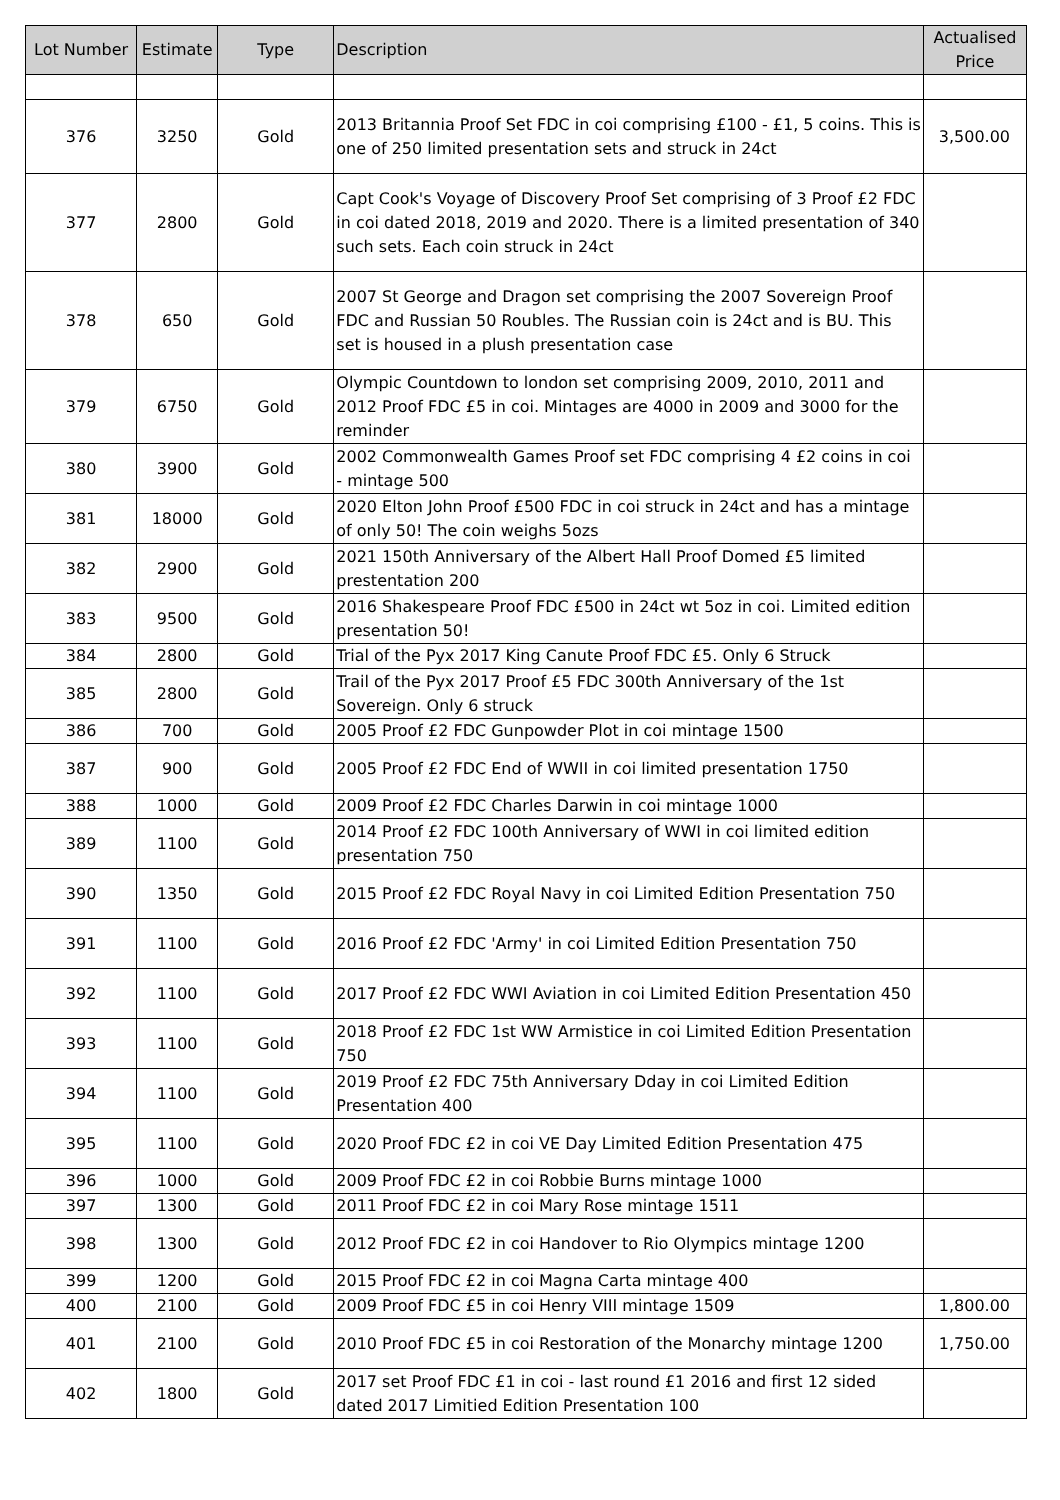| Lot Number | Estimate | Type | Description | Actualised Price |
| --- | --- | --- | --- | --- |
| 376 | 3250 | Gold | 2013 Britannia Proof Set FDC in coi comprising £100 - £1, 5 coins. This is one of 250 limited presentation sets and struck in 24ct | 3,500.00 |
| 377 | 2800 | Gold | Capt Cook's Voyage of Discovery Proof Set comprising of 3 Proof £2 FDC in coi dated 2018, 2019 and 2020. There is a limited presentation of 340 such sets. Each coin struck in 24ct | |
| 378 | 650 | Gold | 2007 St George and Dragon set comprising the 2007 Sovereign Proof FDC and Russian 50 Roubles. The Russian coin is 24ct and is BU. This set is housed in a plush presentation case | |
| 379 | 6750 | Gold | Olympic Countdown to london set comprising 2009, 2010, 2011 and 2012 Proof FDC £5 in coi. Mintages are 4000 in 2009 and 3000 for the reminder | |
| 380 | 3900 | Gold | 2002 Commonwealth Games Proof set FDC comprising 4 £2 coins in coi - mintage 500 | |
| 381 | 18000 | Gold | 2020 Elton John Proof £500 FDC in coi struck in 24ct and has a mintage of only 50! The coin weighs 5ozs | |
| 382 | 2900 | Gold | 2021 150th Anniversary of the Albert Hall Proof Domed £5 limited prestentation 200 | |
| 383 | 9500 | Gold | 2016 Shakespeare Proof FDC £500 in 24ct wt 5oz in coi. Limited edition presentation 50! | |
| 384 | 2800 | Gold | Trial of the Pyx 2017 King Canute Proof FDC £5. Only 6 Struck | |
| 385 | 2800 | Gold | Trail of the Pyx 2017 Proof £5 FDC 300th Anniversary of the 1st Sovereign. Only 6 struck | |
| 386 | 700 | Gold | 2005 Proof £2 FDC Gunpowder Plot in coi mintage 1500 | |
| 387 | 900 | Gold | 2005 Proof £2 FDC End of WWII in coi limited presentation 1750 | |
| 388 | 1000 | Gold | 2009 Proof £2 FDC Charles Darwin in coi mintage 1000 | |
| 389 | 1100 | Gold | 2014 Proof £2 FDC 100th Anniversary of WWI in coi limited edition presentation 750 | |
| 390 | 1350 | Gold | 2015 Proof £2 FDC Royal Navy in coi Limited Edition Presentation 750 | |
| 391 | 1100 | Gold | 2016 Proof £2 FDC 'Army' in coi Limited Edition Presentation 750 | |
| 392 | 1100 | Gold | 2017 Proof £2 FDC WWI Aviation in coi Limited Edition Presentation 450 | |
| 393 | 1100 | Gold | 2018 Proof £2 FDC 1st WW Armistice in coi Limited Edition Presentation 750 | |
| 394 | 1100 | Gold | 2019 Proof £2 FDC 75th Anniversary Dday in coi Limited Edition Presentation 400 | |
| 395 | 1100 | Gold | 2020 Proof FDC £2 in coi VE Day Limited Edition Presentation 475 | |
| 396 | 1000 | Gold | 2009 Proof FDC £2 in coi Robbie Burns mintage 1000 | |
| 397 | 1300 | Gold | 2011 Proof FDC £2 in coi Mary Rose mintage 1511 | |
| 398 | 1300 | Gold | 2012 Proof FDC £2 in coi Handover to Rio Olympics mintage 1200 | |
| 399 | 1200 | Gold | 2015 Proof FDC £2 in coi Magna Carta mintage 400 | |
| 400 | 2100 | Gold | 2009 Proof FDC £5 in coi Henry VIII mintage 1509 | 1,800.00 |
| 401 | 2100 | Gold | 2010 Proof FDC £5 in coi Restoration of the Monarchy mintage 1200 | 1,750.00 |
| 402 | 1800 | Gold | 2017 set Proof FDC £1 in coi - last round £1 2016 and first 12 sided dated 2017 Limitied Edition Presentation 100 | |